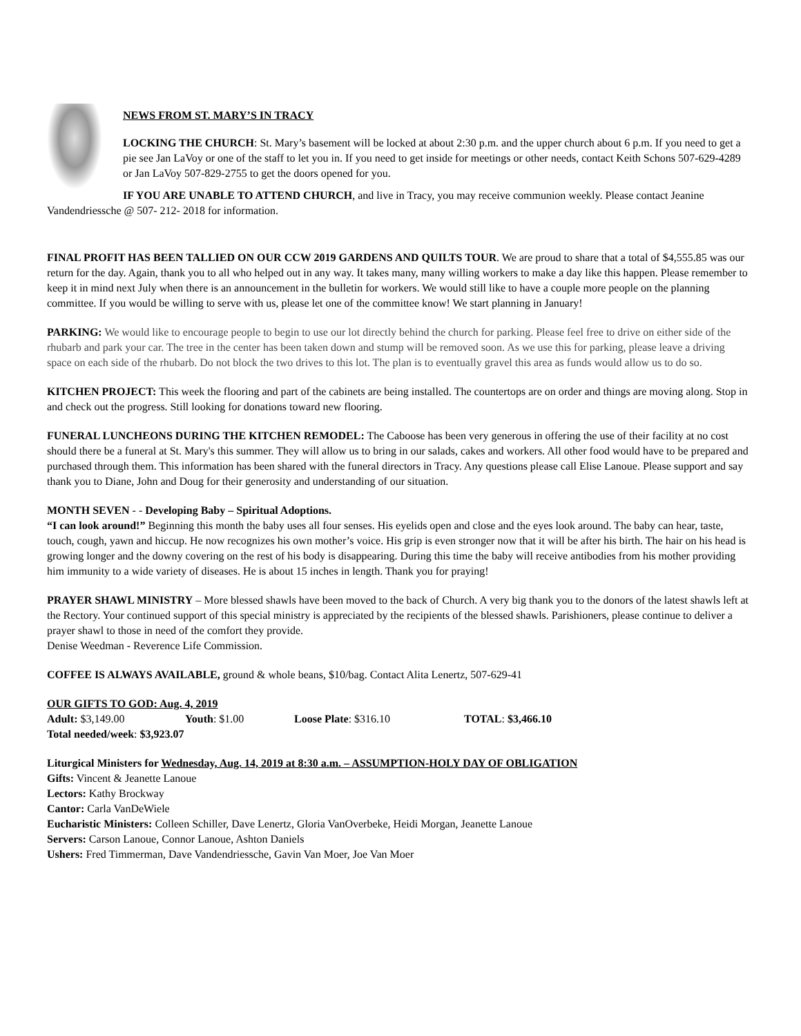NEWS FROM ST. MARY’S IN TRACY
LOCKING THE CHURCH: St. Mary’s basement will be locked at about 2:30 p.m. and the upper church about 6 p.m. If you need to get a pie see Jan LaVoy or one of the staff to let you in. If you need to get inside for meetings or other needs, contact Keith Schons 507-629-4289 or Jan LaVoy 507-829-2755 to get the doors opened for you.
IF YOU ARE UNABLE TO ATTEND CHURCH, and live in Tracy, you may receive communion weekly. Please contact Jeanine Vandendriessche @ 507- 212- 2018 for information.
FINAL PROFIT HAS BEEN TALLIED ON OUR CCW 2019 GARDENS AND QUILTS TOUR. We are proud to share that a total of $4,555.85 was our return for the day. Again, thank you to all who helped out in any way. It takes many, many willing workers to make a day like this happen. Please remember to keep it in mind next July when there is an announcement in the bulletin for workers. We would still like to have a couple more people on the planning committee. If you would be willing to serve with us, please let one of the committee know! We start planning in January!
PARKING: We would like to encourage people to begin to use our lot directly behind the church for parking. Please feel free to drive on either side of the rhubarb and park your car. The tree in the center has been taken down and stump will be removed soon. As we use this for parking, please leave a driving space on each side of the rhubarb. Do not block the two drives to this lot. The plan is to eventually gravel this area as funds would allow us to do so.
KITCHEN PROJECT: This week the flooring and part of the cabinets are being installed. The countertops are on order and things are moving along. Stop in and check out the progress. Still looking for donations toward new flooring.
FUNERAL LUNCHEONS DURING THE KITCHEN REMODEL: The Caboose has been very generous in offering the use of their facility at no cost should there be a funeral at St. Mary's this summer. They will allow us to bring in our salads, cakes and workers. All other food would have to be prepared and purchased through them. This information has been shared with the funeral directors in Tracy. Any questions please call Elise Lanoue. Please support and say thank you to Diane, John and Doug for their generosity and understanding of our situation.
MONTH SEVEN - - Developing Baby – Spiritual Adoptions.
“I can look around!” Beginning this month the baby uses all four senses. His eyelids open and close and the eyes look around. The baby can hear, taste, touch, cough, yawn and hiccup. He now recognizes his own mother’s voice. His grip is even stronger now that it will be after his birth. The hair on his head is growing longer and the downy covering on the rest of his body is disappearing. During this time the baby will receive antibodies from his mother providing him immunity to a wide variety of diseases. He is about 15 inches in length. Thank you for praying!
PRAYER SHAWL MINISTRY – More blessed shawls have been moved to the back of Church. A very big thank you to the donors of the latest shawls left at the Rectory. Your continued support of this special ministry is appreciated by the recipients of the blessed shawls. Parishioners, please continue to deliver a prayer shawl to those in need of the comfort they provide.
Denise Weedman - Reverence Life Commission.
COFFEE IS ALWAYS AVAILABLE, ground & whole beans, $10/bag. Contact Alita Lenertz, 507-629-41
OUR GIFTS TO GOD: Aug. 4, 2019
| Adult: $3,149.00 | Youth : $1.00 | Loose Plate : $316.10 | TOTAL : $3,466.10 |
Total needed/week: $3,923.07
Liturgical Ministers for Wednesday, Aug. 14, 2019 at 8:30 a.m. – ASSUMPTION-HOLY DAY OF OBLIGATION
Gifts: Vincent & Jeanette Lanoue
Lectors: Kathy Brockway
Cantor: Carla VanDeWiele
Eucharistic Ministers: Colleen Schiller, Dave Lenertz, Gloria VanOverbeke, Heidi Morgan, Jeanette Lanoue
Servers: Carson Lanoue, Connor Lanoue, Ashton Daniels
Ushers: Fred Timmerman, Dave Vandendriessche, Gavin Van Moer, Joe Van Moer